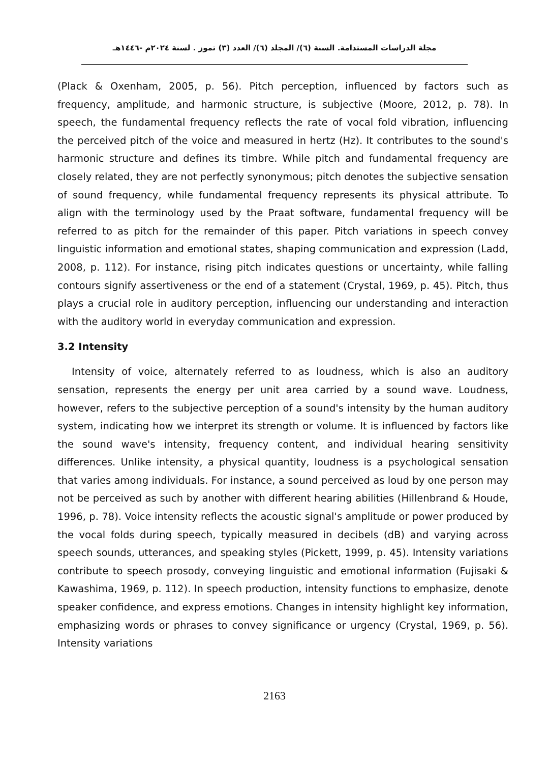مجلة الدراسات المستدامة. السنة (٦)/ المجلد (٦)/ العدد (٣) تموز . لسنة ٢٠٢٤م -١٤٤٦هـ
(Plack & Oxenham, 2005, p. 56). Pitch perception, influenced by factors such as frequency, amplitude, and harmonic structure, is subjective (Moore, 2012, p. 78). In speech, the fundamental frequency reflects the rate of vocal fold vibration, influencing the perceived pitch of the voice and measured in hertz (Hz). It contributes to the sound's harmonic structure and defines its timbre. While pitch and fundamental frequency are closely related, they are not perfectly synonymous; pitch denotes the subjective sensation of sound frequency, while fundamental frequency represents its physical attribute. To align with the terminology used by the Praat software, fundamental frequency will be referred to as pitch for the remainder of this paper. Pitch variations in speech convey linguistic information and emotional states, shaping communication and expression (Ladd, 2008, p. 112). For instance, rising pitch indicates questions or uncertainty, while falling contours signify assertiveness or the end of a statement (Crystal, 1969, p. 45). Pitch, thus plays a crucial role in auditory perception, influencing our understanding and interaction with the auditory world in everyday communication and expression.
3.2 Intensity
Intensity of voice, alternately referred to as loudness, which is also an auditory sensation, represents the energy per unit area carried by a sound wave. Loudness, however, refers to the subjective perception of a sound's intensity by the human auditory system, indicating how we interpret its strength or volume. It is influenced by factors like the sound wave's intensity, frequency content, and individual hearing sensitivity differences. Unlike intensity, a physical quantity, loudness is a psychological sensation that varies among individuals. For instance, a sound perceived as loud by one person may not be perceived as such by another with different hearing abilities (Hillenbrand & Houde, 1996, p. 78). Voice intensity reflects the acoustic signal's amplitude or power produced by the vocal folds during speech, typically measured in decibels (dB) and varying across speech sounds, utterances, and speaking styles (Pickett, 1999, p. 45). Intensity variations contribute to speech prosody, conveying linguistic and emotional information (Fujisaki & Kawashima, 1969, p. 112). In speech production, intensity functions to emphasize, denote speaker confidence, and express emotions. Changes in intensity highlight key information, emphasizing words or phrases to convey significance or urgency (Crystal, 1969, p. 56). Intensity variations
2163